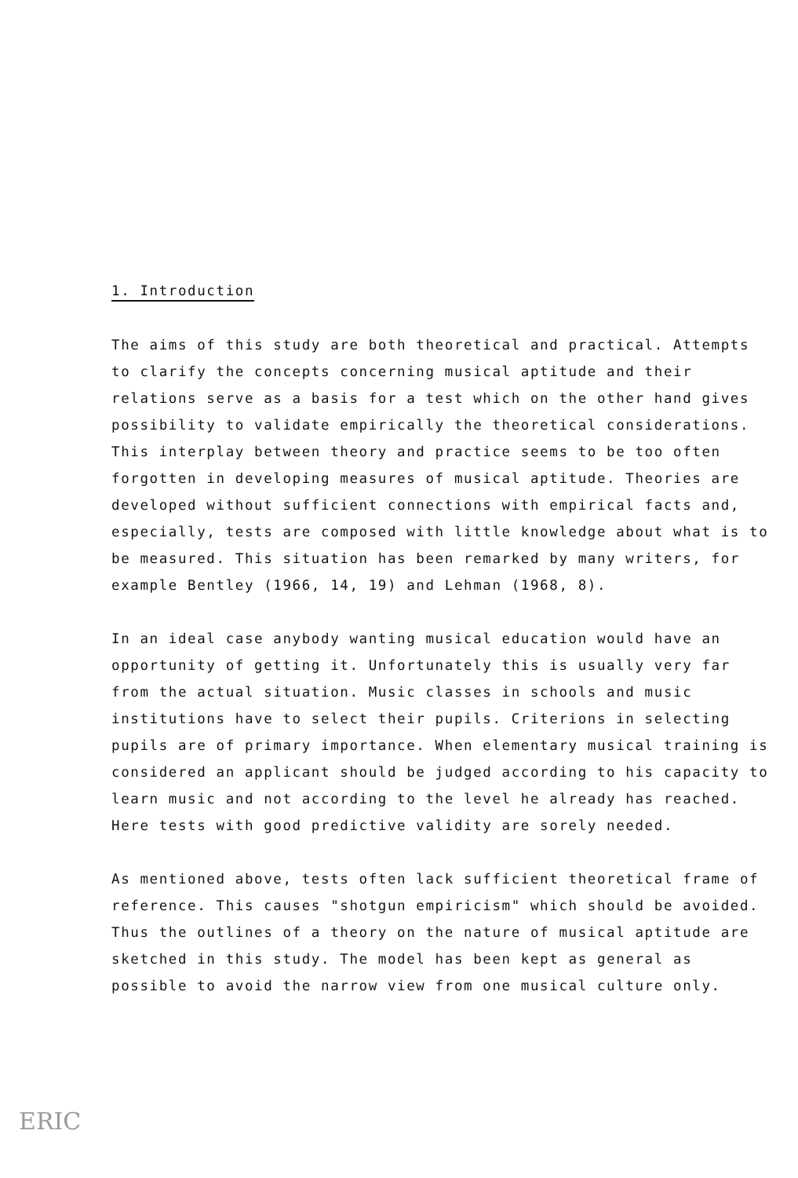1. Introduction
The aims of this study are both theoretical and practical. Attempts to clarify the concepts concerning musical aptitude and their relations serve as a basis for a test which on the other hand gives possibility to validate empirically the theoretical considerations. This interplay between theory and practice seems to be too often forgotten in developing measures of musical aptitude. Theories are developed without sufficient connections with empirical facts and, especially, tests are composed with little knowledge about what is to be measured. This situation has been remarked by many writers, for example Bentley (1966, 14, 19) and Lehman (1968, 8).
In an ideal case anybody wanting musical education would have an opportunity of getting it. Unfortunately this is usually very far from the actual situation. Music classes in schools and music institutions have to select their pupils. Criterions in selecting pupils are of primary importance. When elementary musical training is considered an applicant should be judged according to his capacity to learn music and not according to the level he already has reached. Here tests with good predictive validity are sorely needed.
As mentioned above, tests often lack sufficient theoretical frame of reference. This causes "shotgun empiricism" which should be avoided. Thus the outlines of a theory on the nature of musical aptitude are sketched in this study. The model has been kept as general as possible to avoid the narrow view from one musical culture only.
ERIC